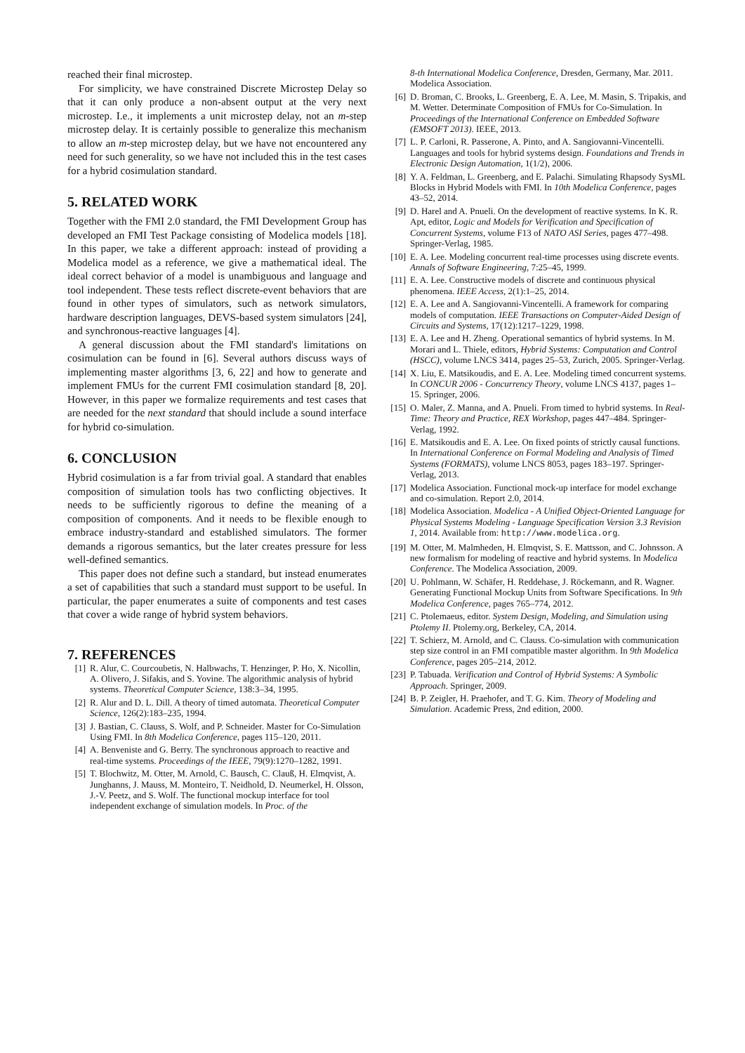reached their final microstep.
For simplicity, we have constrained Discrete Microstep Delay so that it can only produce a non-absent output at the very next microstep. I.e., it implements a unit microstep delay, not an m-step microstep delay. It is certainly possible to generalize this mechanism to allow an m-step microstep delay, but we have not encountered any need for such generality, so we have not included this in the test cases for a hybrid cosimulation standard.
5. RELATED WORK
Together with the FMI 2.0 standard, the FMI Development Group has developed an FMI Test Package consisting of Modelica models [18]. In this paper, we take a different approach: instead of providing a Modelica model as a reference, we give a mathematical ideal. The ideal correct behavior of a model is unambiguous and language and tool independent. These tests reflect discrete-event behaviors that are found in other types of simulators, such as network simulators, hardware description languages, DEVS-based system simulators [24], and synchronous-reactive languages [4].
A general discussion about the FMI standard's limitations on cosimulation can be found in [6]. Several authors discuss ways of implementing master algorithms [3, 6, 22] and how to generate and implement FMUs for the current FMI cosimulation standard [8, 20]. However, in this paper we formalize requirements and test cases that are needed for the next standard that should include a sound interface for hybrid co-simulation.
6. CONCLUSION
Hybrid cosimulation is a far from trivial goal. A standard that enables composition of simulation tools has two conflicting objectives. It needs to be sufficiently rigorous to define the meaning of a composition of components. And it needs to be flexible enough to embrace industry-standard and established simulators. The former demands a rigorous semantics, but the later creates pressure for less well-defined semantics.
This paper does not define such a standard, but instead enumerates a set of capabilities that such a standard must support to be useful. In particular, the paper enumerates a suite of components and test cases that cover a wide range of hybrid system behaviors.
7. REFERENCES
[1] R. Alur, C. Courcoubetis, N. Halbwachs, T. Henzinger, P. Ho, X. Nicollin, A. Olivero, J. Sifakis, and S. Yovine. The algorithmic analysis of hybrid systems. Theoretical Computer Science, 138:3–34, 1995.
[2] R. Alur and D. L. Dill. A theory of timed automata. Theoretical Computer Science, 126(2):183–235, 1994.
[3] J. Bastian, C. Clauss, S. Wolf, and P. Schneider. Master for Co-Simulation Using FMI. In 8th Modelica Conference, pages 115–120, 2011.
[4] A. Benveniste and G. Berry. The synchronous approach to reactive and real-time systems. Proceedings of the IEEE, 79(9):1270–1282, 1991.
[5] T. Blochwitz, M. Otter, M. Arnold, C. Bausch, C. Clauß, H. Elmqvist, A. Junghanns, J. Mauss, M. Monteiro, T. Neidhold, D. Neumerkel, H. Olsson, J.-V. Peetz, and S. Wolf. The functional mockup interface for tool independent exchange of simulation models. In Proc. of the
8-th International Modelica Conference, Dresden, Germany, Mar. 2011. Modelica Association.
[6] D. Broman, C. Brooks, L. Greenberg, E. A. Lee, M. Masin, S. Tripakis, and M. Wetter. Determinate Composition of FMUs for Co-Simulation. In Proceedings of the International Conference on Embedded Software (EMSOFT 2013). IEEE, 2013.
[7] L. P. Carloni, R. Passerone, A. Pinto, and A. Sangiovanni-Vincentelli. Languages and tools for hybrid systems design. Foundations and Trends in Electronic Design Automation, 1(1/2), 2006.
[8] Y. A. Feldman, L. Greenberg, and E. Palachi. Simulating Rhapsody SysML Blocks in Hybrid Models with FMI. In 10th Modelica Conference, pages 43–52, 2014.
[9] D. Harel and A. Pnueli. On the development of reactive systems. In K. R. Apt, editor, Logic and Models for Verification and Specification of Concurrent Systems, volume F13 of NATO ASI Series, pages 477–498. Springer-Verlag, 1985.
[10] E. A. Lee. Modeling concurrent real-time processes using discrete events. Annals of Software Engineering, 7:25–45, 1999.
[11] E. A. Lee. Constructive models of discrete and continuous physical phenomena. IEEE Access, 2(1):1–25, 2014.
[12] E. A. Lee and A. Sangiovanni-Vincentelli. A framework for comparing models of computation. IEEE Transactions on Computer-Aided Design of Circuits and Systems, 17(12):1217–1229, 1998.
[13] E. A. Lee and H. Zheng. Operational semantics of hybrid systems. In M. Morari and L. Thiele, editors, Hybrid Systems: Computation and Control (HSCC), volume LNCS 3414, pages 25–53, Zurich, 2005. Springer-Verlag.
[14] X. Liu, E. Matsikoudis, and E. A. Lee. Modeling timed concurrent systems. In CONCUR 2006 - Concurrency Theory, volume LNCS 4137, pages 1–15. Springer, 2006.
[15] O. Maler, Z. Manna, and A. Pnueli. From timed to hybrid systems. In Real-Time: Theory and Practice, REX Workshop, pages 447–484. Springer-Verlag, 1992.
[16] E. Matsikoudis and E. A. Lee. On fixed points of strictly causal functions. In International Conference on Formal Modeling and Analysis of Timed Systems (FORMATS), volume LNCS 8053, pages 183–197. Springer-Verlag, 2013.
[17] Modelica Association. Functional mock-up interface for model exchange and co-simulation. Report 2.0, 2014.
[18] Modelica Association. Modelica - A Unified Object-Oriented Language for Physical Systems Modeling - Language Specification Version 3.3 Revision 1, 2014. Available from: http://www.modelica.org.
[19] M. Otter, M. Malmheden, H. Elmqvist, S. E. Mattsson, and C. Johnsson. A new formalism for modeling of reactive and hybrid systems. In Modelica Conference. The Modelica Association, 2009.
[20] U. Pohlmann, W. Schäfer, H. Reddehase, J. Röckemann, and R. Wagner. Generating Functional Mockup Units from Software Specifications. In 9th Modelica Conference, pages 765–774, 2012.
[21] C. Ptolemaeus, editor. System Design, Modeling, and Simulation using Ptolemy II. Ptolemy.org, Berkeley, CA, 2014.
[22] T. Schierz, M. Arnold, and C. Clauss. Co-simulation with communication step size control in an FMI compatible master algorithm. In 9th Modelica Conference, pages 205–214, 2012.
[23] P. Tabuada. Verification and Control of Hybrid Systems: A Symbolic Approach. Springer, 2009.
[24] B. P. Zeigler, H. Praehofer, and T. G. Kim. Theory of Modeling and Simulation. Academic Press, 2nd edition, 2000.